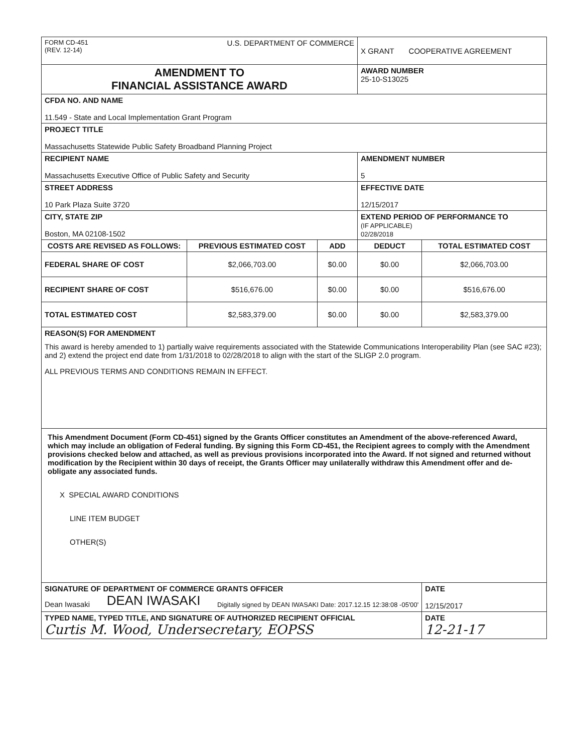| FORM CD-451 (REV. 12-14) U.S. DEPARTMENT OF COMMERCE | | | X GRANT COOPERATIVE AGREEMENT | |
| AMENDMENT TO FINANCIAL ASSISTANCE AWARD | | | AWARD NUMBER 25-10-S13025 | |
| CFDA NO. AND NAME 11.549 - State and Local Implementation Grant Program | | | | |
| PROJECT TITLE Massachusetts Statewide Public Safety Broadband Planning Project | | | | |
| RECIPIENT NAME Massachusetts Executive Office of Public Safety and Security | | | AMENDMENT NUMBER 5 | |
| STREET ADDRESS 10 Park Plaza Suite 3720 | | | EFFECTIVE DATE 12/15/2017 | |
| CITY, STATE ZIP Boston, MA 02108-1502 | | | EXTEND PERIOD OF PERFORMANCE TO (IF APPLICABLE) 02/28/2018 | |
| COSTS ARE REVISED AS FOLLOWS: | PREVIOUS ESTIMATED COST | ADD | DEDUCT | TOTAL ESTIMATED COST |
| FEDERAL SHARE OF COST | $2,066,703.00 | $0.00 | $0.00 | $2,066,703.00 |
| RECIPIENT SHARE OF COST | $516,676.00 | $0.00 | $0.00 | $516,676.00 |
| TOTAL ESTIMATED COST | $2,583,379.00 | $0.00 | $0.00 | $2,583,379.00 |
| REASON(S) FOR AMENDMENT This award is hereby amended to 1) partially waive requirements associated with the Statewide Communications Interoperability Plan (see SAC #23); and 2) extend the project end date from 1/31/2018 to 02/28/2018 to align with the start of the SLIGP 2.0 program. ALL PREVIOUS TERMS AND CONDITIONS REMAIN IN EFFECT. | | | | |
| This Amendment Document (Form CD-451) signed by the Grants Officer constitutes an Amendment of the above-referenced Award, which may include an obligation of Federal funding. By signing this Form CD-451, the Recipient agrees to comply with the Amendment provisions checked below and attached, as well as previous provisions incorporated into the Award. If not signed and returned without modification by the Recipient within 30 days of receipt, the Grants Officer may unilaterally withdraw this Amendment offer and de-obligate any associated funds. X SPECIAL AWARD CONDITIONS LINE ITEM BUDGET OTHER(S) | | | | |
| SIGNATURE OF DEPARTMENT OF COMMERCE GRANTS OFFICER Dean Iwasaki DEAN IWASAKI Digitally signed by DEAN IWASAKI Date: 2017.12.15 12:38:08 -05'00' | | | | DATE 12/15/2017 |
| TYPED NAME, TYPED TITLE, AND SIGNATURE OF AUTHORIZED RECIPIENT OFFICIAL Curtis M. Wood, Undersecretary, EOPSS | | | | DATE 12-21-17 |